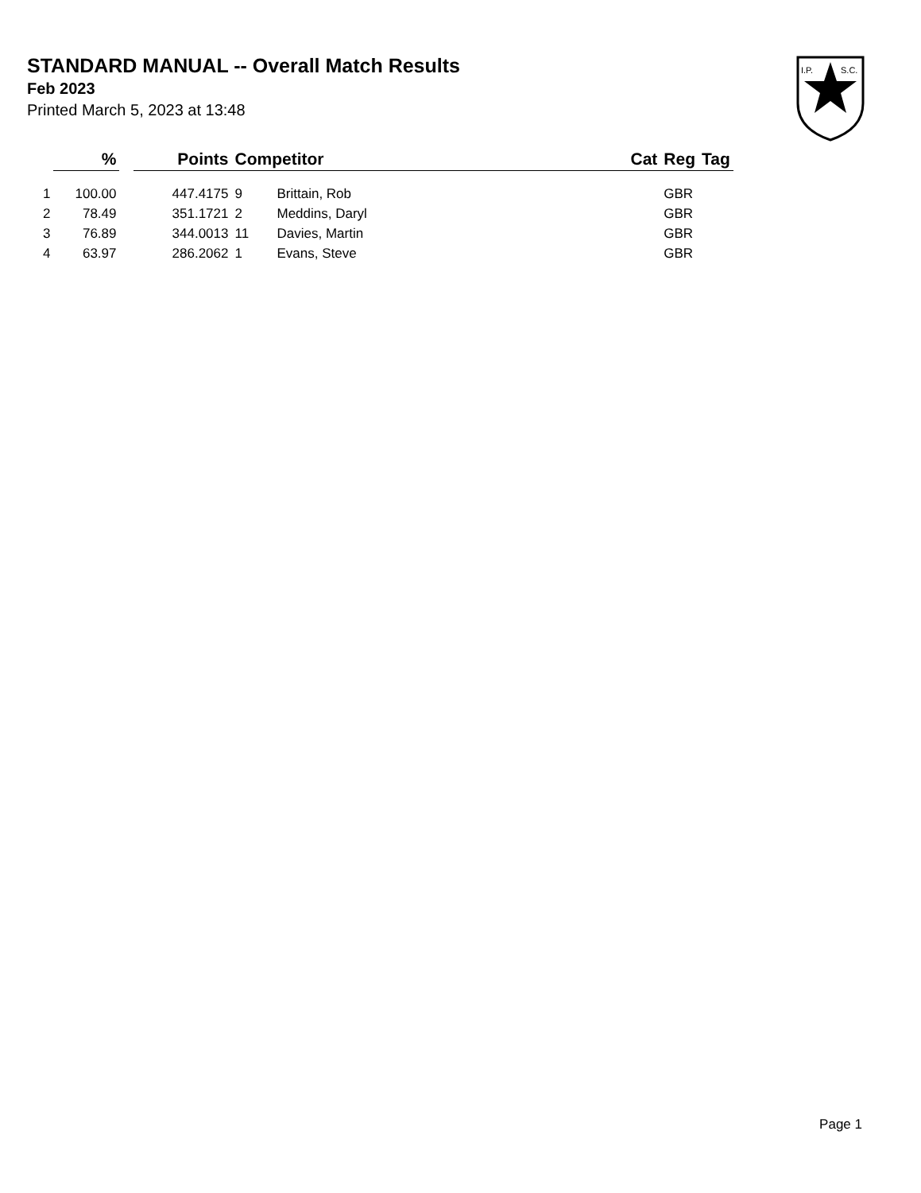STANDARD MANUAL -- Overall Match Results
Feb 2023
Printed March 5, 2023 at 13:48
I.P.
S.C.
| | % | | Points | Competitor | | Cat | Reg | Tag |
| --- | --- | --- | --- | --- | --- | --- | --- | --- |
| 1 | 100.00 | | 447.4175 | 9 | Brittain, Rob | | GBR | |
| 2 | 78.49 | | 351.1721 | 2 | Meddins, Daryl | | GBR | |
| 3 | 76.89 | | 344.0013 | 11 | Davies, Martin | | GBR | |
| 4 | 63.97 | | 286.2062 | 1 | Evans, Steve | | GBR | |
Page 1